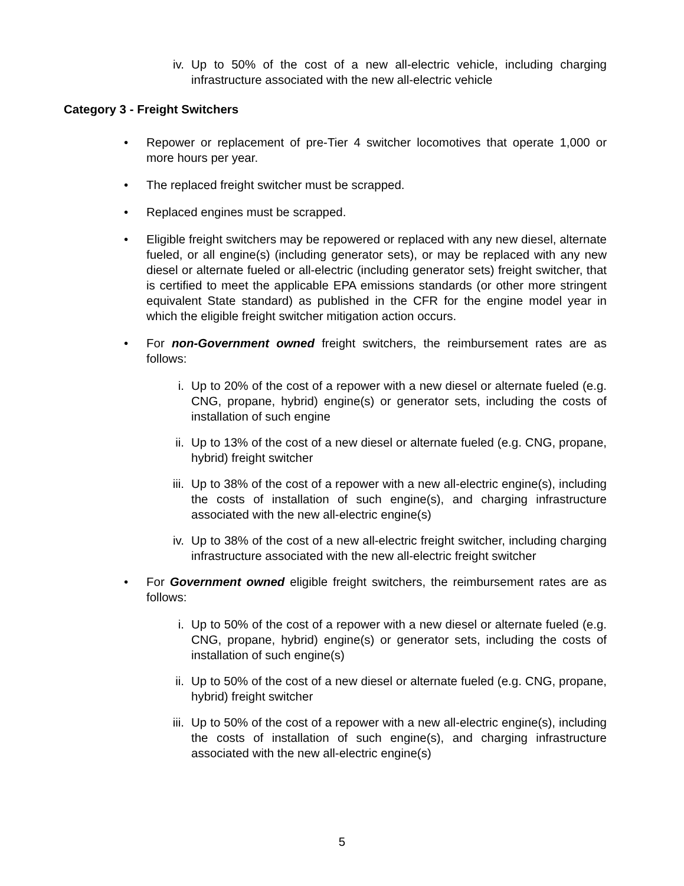iv. Up to 50% of the cost of a new all-electric vehicle, including charging infrastructure associated with the new all-electric vehicle
Category 3 - Freight Switchers
• Repower or replacement of pre-Tier 4 switcher locomotives that operate 1,000 or more hours per year.
• The replaced freight switcher must be scrapped.
• Replaced engines must be scrapped.
• Eligible freight switchers may be repowered or replaced with any new diesel, alternate fueled, or all engine(s) (including generator sets), or may be replaced with any new diesel or alternate fueled or all-electric (including generator sets) freight switcher, that is certified to meet the applicable EPA emissions standards (or other more stringent equivalent State standard) as published in the CFR for the engine model year in which the eligible freight switcher mitigation action occurs.
• For non-Government owned freight switchers, the reimbursement rates are as follows:
i. Up to 20% of the cost of a repower with a new diesel or alternate fueled (e.g. CNG, propane, hybrid) engine(s) or generator sets, including the costs of installation of such engine
ii. Up to 13% of the cost of a new diesel or alternate fueled (e.g. CNG, propane, hybrid) freight switcher
iii.
Up to 38% of the cost of a repower with a new all-electric engine(s), including the costs of installation of such engine(s), and charging infrastructure associated with the new all-electric engine(s)
iv. Up to 38% of the cost of a new all-electric freight switcher, including charging infrastructure associated with the new all-electric freight switcher
• For Government owned eligible freight switchers, the reimbursement rates are as follows:
i. Up to 50% of the cost of a repower with a new diesel or alternate fueled (e.g. CNG, propane, hybrid) engine(s) or generator sets, including the costs of installation of such engine(s)
ii. Up to 50% of the cost of a new diesel or alternate fueled (e.g. CNG, propane, hybrid) freight switcher
iii.
Up to 50% of the cost of a repower with a new all-electric engine(s), including the costs of installation of such engine(s), and charging infrastructure associated with the new all-electric engine(s)
5